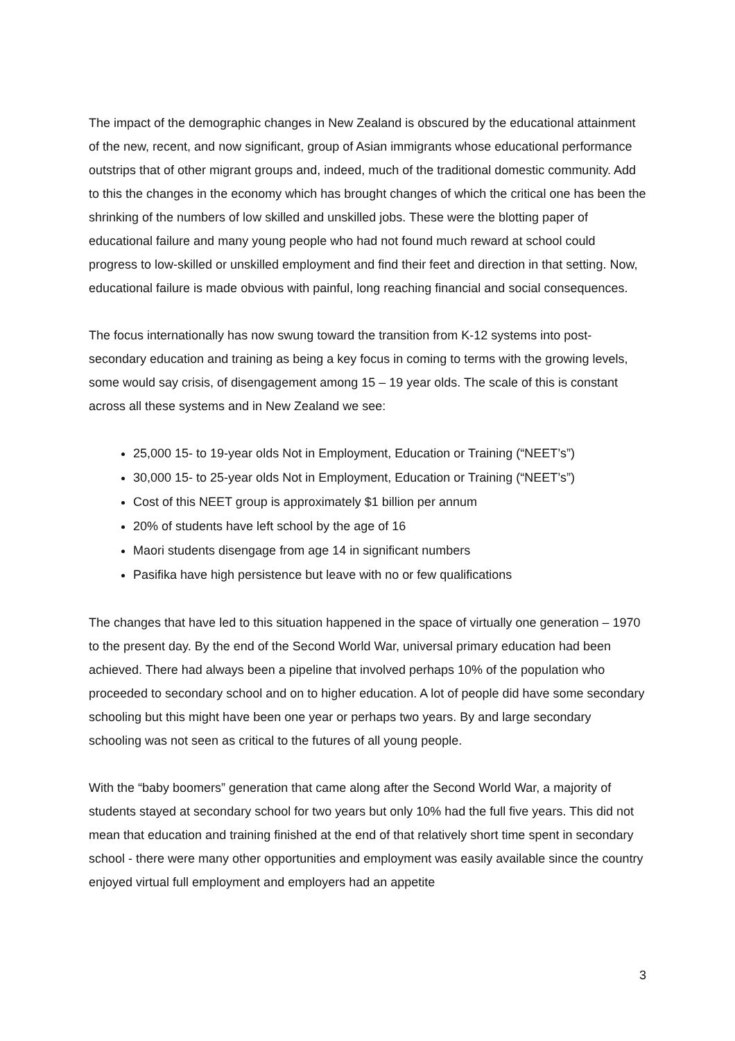The impact of the demographic changes in New Zealand is obscured by the educational attainment of the new, recent, and now significant, group of Asian immigrants whose educational performance outstrips that of other migrant groups and, indeed, much of the traditional domestic community. Add to this the changes in the economy which has brought changes of which the critical one has been the shrinking of the numbers of low skilled and unskilled jobs. These were the blotting paper of educational failure and many young people who had not found much reward at school could progress to low-skilled or unskilled employment and find their feet and direction in that setting. Now, educational failure is made obvious with painful, long reaching financial and social consequences.
The focus internationally has now swung toward the transition from K-12 systems into post-secondary education and training as being a key focus in coming to terms with the growing levels, some would say crisis, of disengagement among 15 – 19 year olds. The scale of this is constant across all these systems and in New Zealand we see:
25,000 15- to 19-year olds Not in Employment, Education or Training (“NEET’s”)
30,000 15- to 25-year olds Not in Employment, Education or Training (“NEET’s”)
Cost of this NEET group is approximately $1 billion per annum
20% of students have left school by the age of 16
Maori students disengage from age 14 in significant numbers
Pasifika have high persistence but leave with no or few qualifications
The changes that have led to this situation happened in the space of virtually one generation – 1970 to the present day. By the end of the Second World War, universal primary education had been achieved. There had always been a pipeline that involved perhaps 10% of the population who proceeded to secondary school and on to higher education. A lot of people did have some secondary schooling but this might have been one year or perhaps two years. By and large secondary schooling was not seen as critical to the futures of all young people.
With the “baby boomers” generation that came along after the Second World War, a majority of students stayed at secondary school for two years but only 10% had the full five years. This did not mean that education and training finished at the end of that relatively short time spent in secondary school - there were many other opportunities and employment was easily available since the country enjoyed virtual full employment and employers had an appetite
3